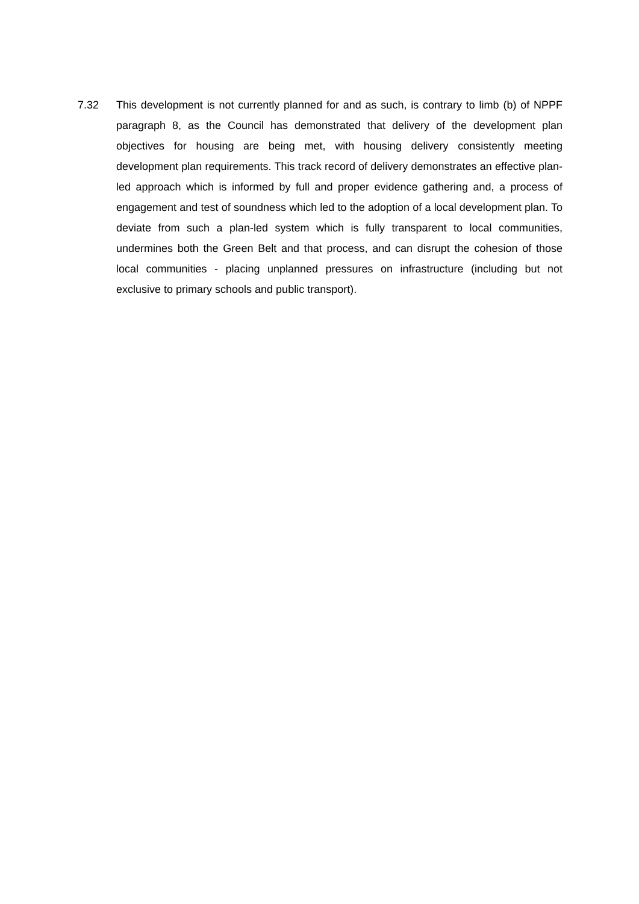7.32 This development is not currently planned for and as such, is contrary to limb (b) of NPPF paragraph 8, as the Council has demonstrated that delivery of the development plan objectives for housing are being met, with housing delivery consistently meeting development plan requirements. This track record of delivery demonstrates an effective plan-led approach which is informed by full and proper evidence gathering and, a process of engagement and test of soundness which led to the adoption of a local development plan. To deviate from such a plan-led system which is fully transparent to local communities, undermines both the Green Belt and that process, and can disrupt the cohesion of those local communities - placing unplanned pressures on infrastructure (including but not exclusive to primary schools and public transport).